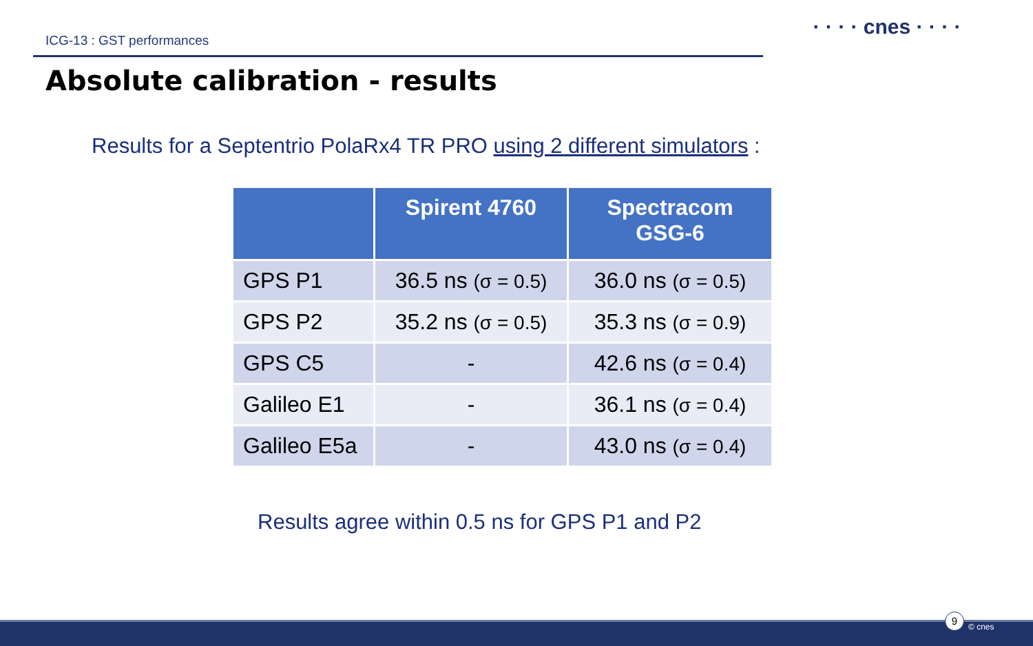ICG-13 : GST performances
· · · · cnes · · · ·
Absolute calibration - results
Results for a Septentrio PolaRx4 TR PRO using 2 different simulators :
| | Spirent 4760 | Spectracom GSG-6 |
| --- | --- | --- |
| GPS P1 | 36.5 ns (σ = 0.5) | 36.0 ns (σ = 0.5) |
| GPS P2 | 35.2 ns (σ = 0.5) | 35.3 ns (σ = 0.9) |
| GPS C5 | - | 42.6 ns (σ = 0.4) |
| Galileo E1 | - | 36.1 ns (σ = 0.4) |
| Galileo E5a | - | 43.0 ns (σ = 0.4) |
Results agree within 0.5 ns for GPS P1 and P2
9
© cnes